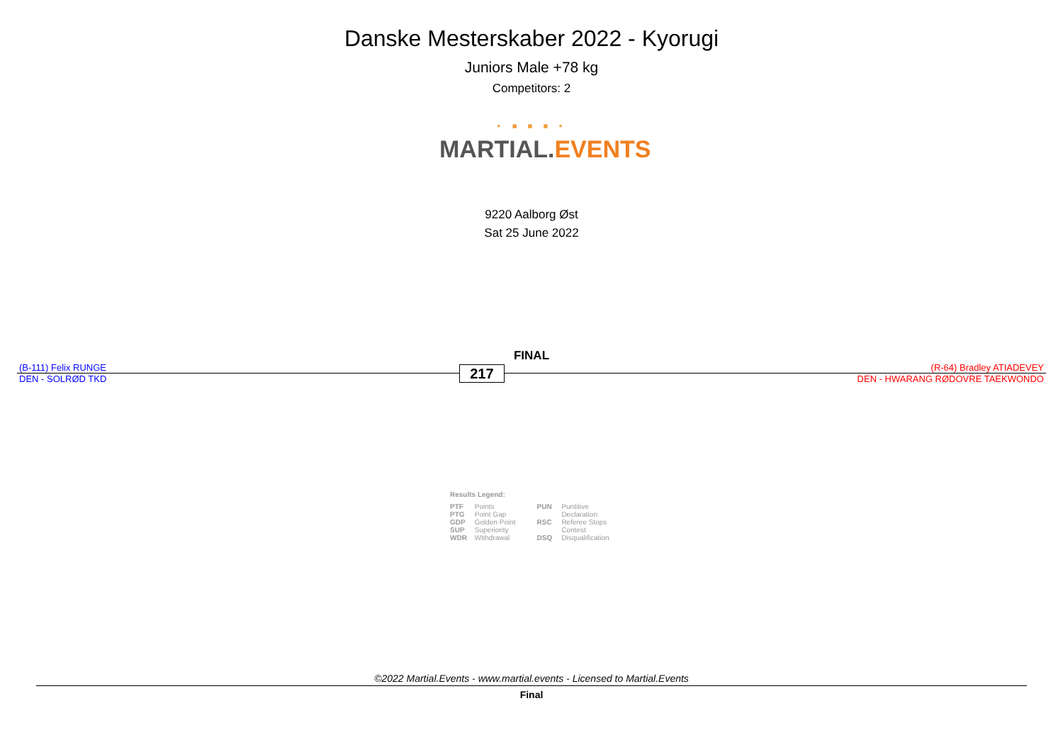Danske Mesterskaber 2022 - Kyorugi
Juniors Male +78 kg
Competitors: 2
· ▪ ▪ ▪ ·
MARTIAL. EVENTS
9220 Aalborg Øst
Sat 25 June 2022
FINAL
(B-111) Felix RUNGE
DEN - SOLRØD TKD
217
(R-64) Bradley ATIADEVEY
DEN - HWARANG RØDOVRE TAEKWONDO
Results Legend:
PTF Points
PTG Point Gap
GDP Golden Point
SUP Superiority
WDR Withdrawal
PUN Puntitive
Declaration
RSC Referee Stops
Contest
DSQ Disqualification
©2022 Martial.Events - www.martial.events - Licensed to Martial.Events
Final